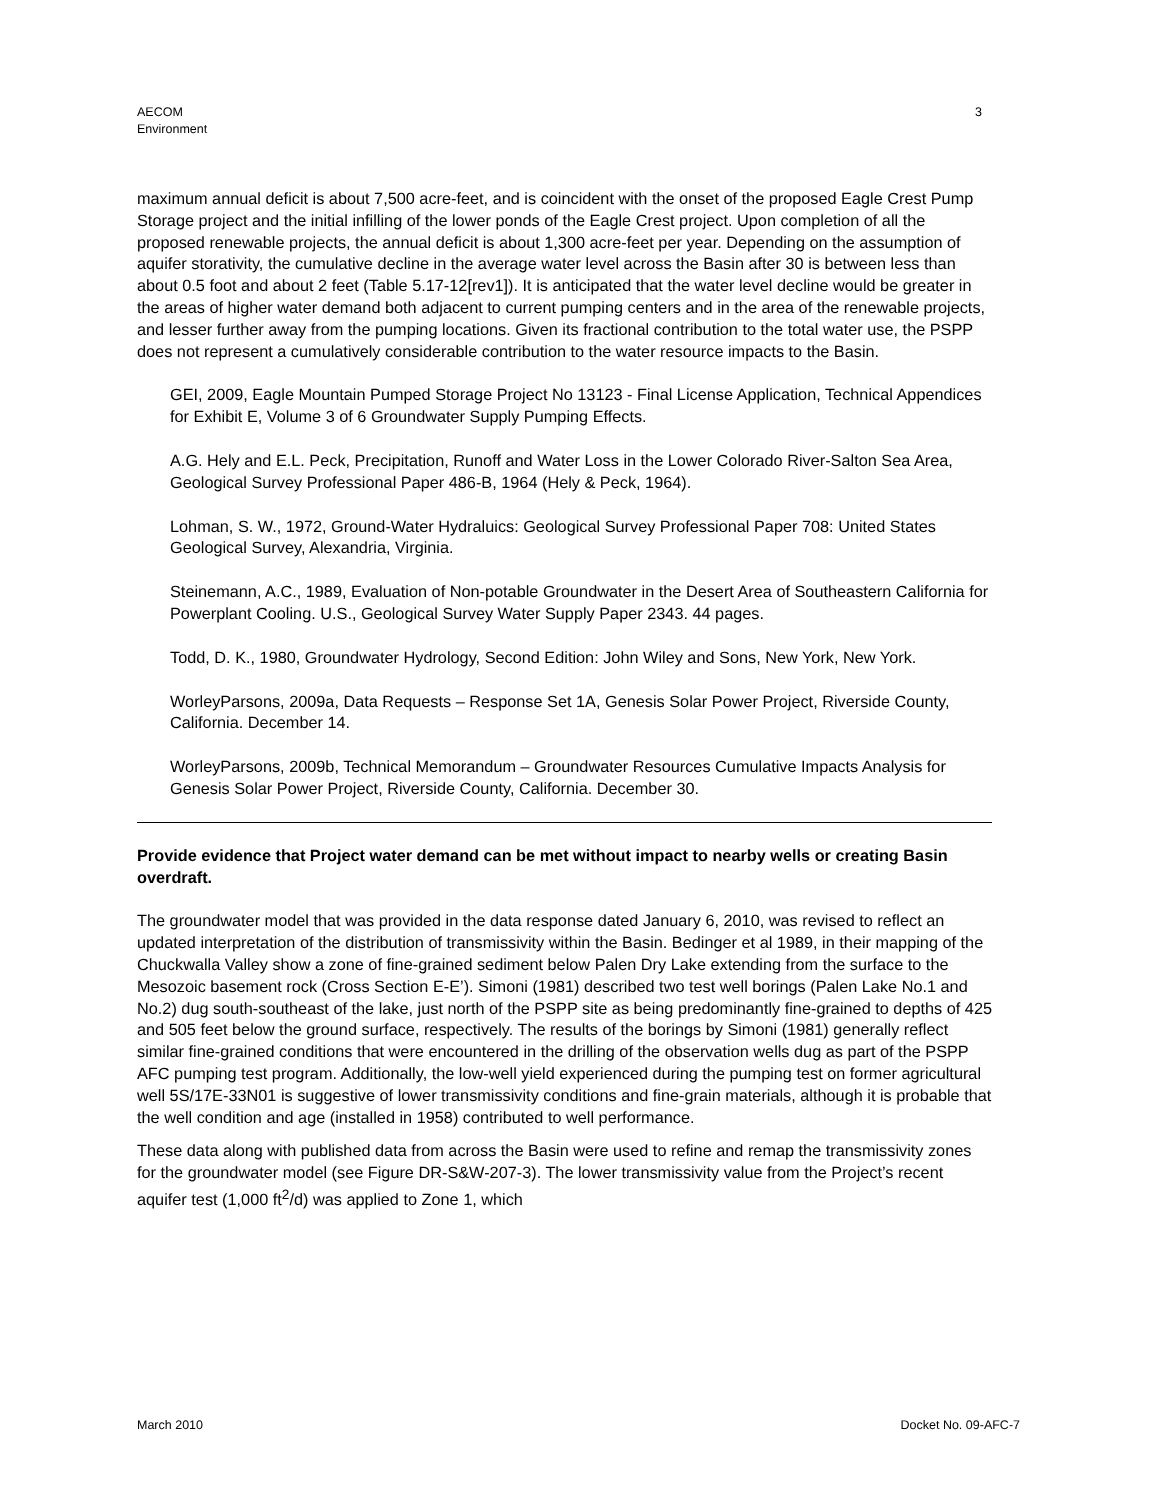AECOM
Environment
3
maximum annual deficit is about 7,500 acre-feet, and is coincident with the onset of the proposed Eagle Crest Pump Storage project and the initial infilling of the lower ponds of the Eagle Crest project. Upon completion of all the proposed renewable projects, the annual deficit is about 1,300 acre-feet per year. Depending on the assumption of aquifer storativity, the cumulative decline in the average water level across the Basin after 30 is between less than about 0.5 foot and about 2 feet (Table 5.17-12[rev1]). It is anticipated that the water level decline would be greater in the areas of higher water demand both adjacent to current pumping centers and in the area of the renewable projects, and lesser further away from the pumping locations. Given its fractional contribution to the total water use, the PSPP does not represent a cumulatively considerable contribution to the water resource impacts to the Basin.
GEI, 2009, Eagle Mountain Pumped Storage Project No 13123 - Final License Application, Technical Appendices for Exhibit E, Volume 3 of 6 Groundwater Supply Pumping Effects.
A.G. Hely and E.L. Peck, Precipitation, Runoff and Water Loss in the Lower Colorado River-Salton Sea Area, Geological Survey Professional Paper 486-B, 1964 (Hely & Peck, 1964).
Lohman, S. W., 1972, Ground-Water Hydraluics: Geological Survey Professional Paper 708: United States Geological Survey, Alexandria, Virginia.
Steinemann, A.C., 1989, Evaluation of Non-potable Groundwater in the Desert Area of Southeastern California for Powerplant Cooling. U.S., Geological Survey Water Supply Paper 2343. 44 pages.
Todd, D. K., 1980, Groundwater Hydrology, Second Edition: John Wiley and Sons, New York, New York.
WorleyParsons, 2009a, Data Requests – Response Set 1A, Genesis Solar Power Project, Riverside County, California. December 14.
WorleyParsons, 2009b, Technical Memorandum – Groundwater Resources Cumulative Impacts Analysis for Genesis Solar Power Project, Riverside County, California. December 30.
Provide evidence that Project water demand can be met without impact to nearby wells or creating Basin overdraft.
The groundwater model that was provided in the data response dated January 6, 2010, was revised to reflect an updated interpretation of the distribution of transmissivity within the Basin. Bedinger et al 1989, in their mapping of the Chuckwalla Valley show a zone of fine-grained sediment below Palen Dry Lake extending from the surface to the Mesozoic basement rock (Cross Section E-E’). Simoni (1981) described two test well borings (Palen Lake No.1 and No.2) dug south-southeast of the lake, just north of the PSPP site as being predominantly fine-grained to depths of 425 and 505 feet below the ground surface, respectively. The results of the borings by Simoni (1981) generally reflect similar fine-grained conditions that were encountered in the drilling of the observation wells dug as part of the PSPP AFC pumping test program. Additionally, the low-well yield experienced during the pumping test on former agricultural well 5S/17E-33N01 is suggestive of lower transmissivity conditions and fine-grain materials, although it is probable that the well condition and age (installed in 1958) contributed to well performance.
These data along with published data from across the Basin were used to refine and remap the transmissivity zones for the groundwater model (see Figure DR-S&W-207-3). The lower transmissivity value from the Project’s recent aquifer test (1,000 ft<sup>2</sup>/d) was applied to Zone 1, which
March 2010 Docket No. 09-AFC-7